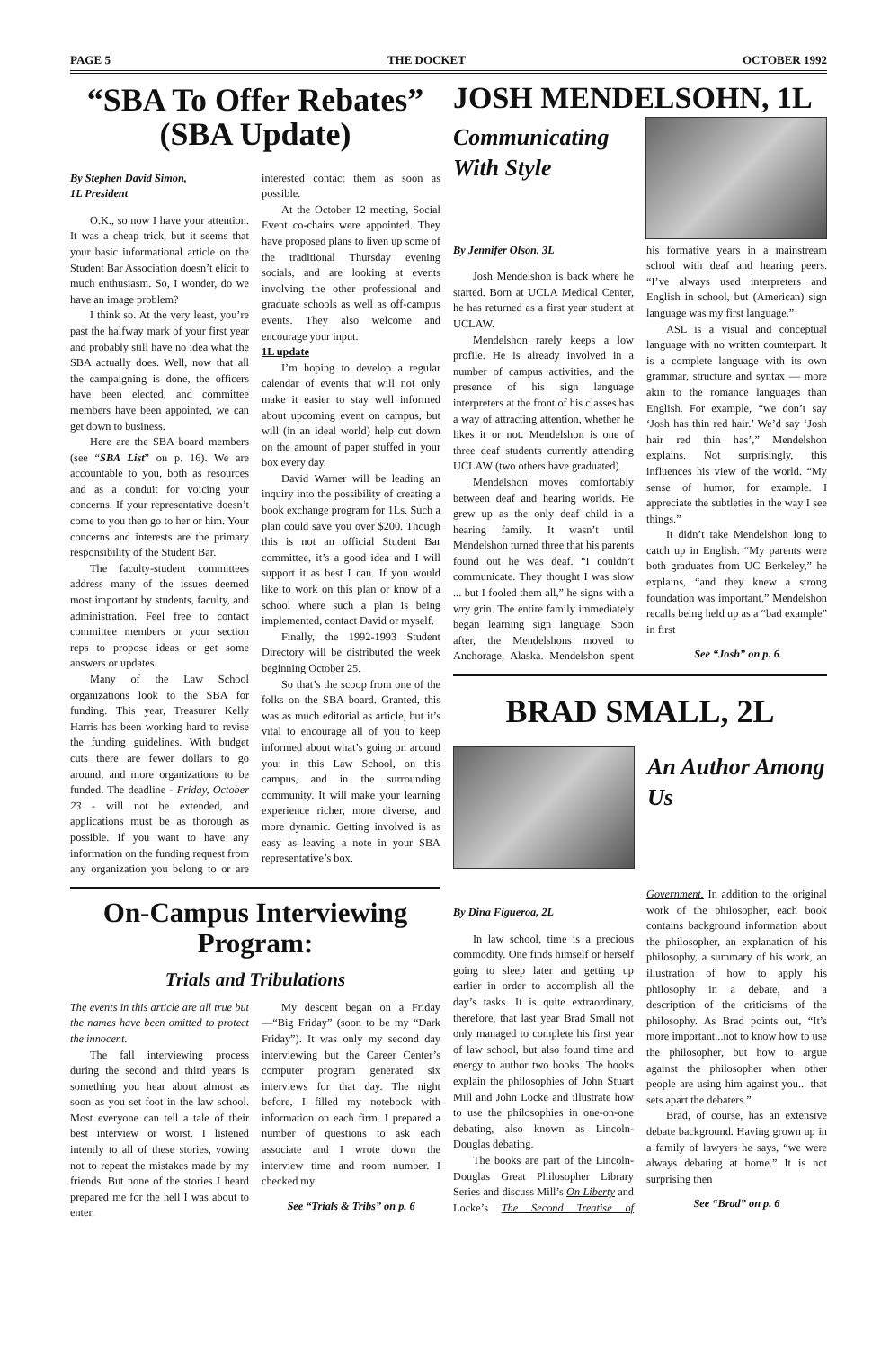PAGE 5 THE DOCKET OCTOBER 1992
“SBA To Offer Rebates” (SBA Update)
By Stephen David Simon,
1L President
O.K., so now I have your attention. It was a cheap trick, but it seems that your basic informational article on the Student Bar Association doesn’t elicit to much enthusiasm. So, I wonder, do we have an image problem?
I think so. At the very least, you’re past the halfway mark of your first year and probably still have no idea what the SBA actually does. Well, now that all the campaigning is done, the officers have been elected, and committee members have been appointed, we can get down to business.
Here are the SBA board members (see “SBA List” on p. 16). We are accountable to you, both as resources and as a conduit for voicing your concerns. If your representative doesn’t come to you then go to her or him. Your concerns and interests are the primary responsibility of the Student Bar.
The faculty-student committees address many of the issues deemed most important by students, faculty, and administration. Feel free to contact committee members or your section reps to propose ideas or get some answers or updates.
Many of the Law School organizations look to the SBA for funding. This year, Treasurer Kelly Harris has been working hard to revise the funding guidelines. With budget cuts there are fewer dollars to go around, and more organizations to be funded. The deadline - Friday, October 23 - will not be extended, and applications must be as thorough as possible. If you want to have any information on the funding request from any organization you belong to or are interested contact them as soon as possible.
At the October 12 meeting, Social Event co-chairs were appointed. They have proposed plans to liven up some of the traditional Thursday evening socials, and are looking at events involving the other professional and graduate schools as well as off-campus events. They also welcome and encourage your input.
1L update
I’m hoping to develop a regular calendar of events that will not only make it easier to stay well informed about upcoming event on campus, but will (in an ideal world) help cut down on the amount of paper stuffed in your box every day.
David Warner will be leading an inquiry into the possibility of creating a book exchange program for 1Ls. Such a plan could save you over $200. Though this is not an official Student Bar committee, it’s a good idea and I will support it as best I can. If you would like to work on this plan or know of a school where such a plan is being implemented, contact David or myself.
Finally, the 1992-1993 Student Directory will be distributed the week beginning October 25.
So that’s the scoop from one of the folks on the SBA board. Granted, this was as much editorial as article, but it’s vital to encourage all of you to keep informed about what’s going on around you: in this Law School, on this campus, and in the surrounding community. It will make your learning experience richer, more diverse, and more dynamic. Getting involved is as easy as leaving a note in your SBA representative’s box.
On-Campus Interviewing Program:
Trials and Tribulations
The events in this article are all true but the names have been omitted to protect the innocent.
The fall interviewing process during the second and third years is something you hear about almost as soon as you set foot in the law school. Most everyone can tell a tale of their best interview or worst. I listened intently to all of these stories, vowing not to repeat the mistakes made by my friends. But none of the stories I heard prepared me for the hell I was about to enter.
My descent began on a Friday—“Big Friday” (soon to be my “Dark Friday”). It was only my second day interviewing but the Career Center’s computer program generated six interviews for that day. The night before, I filled my notebook with information on each firm. I prepared a number of questions to ask each associate and I wrote down the interview time and room number. I checked my
See “Trials & Tribs” on p. 6
JOSH MENDELSOHN, 1L
Communicating With Style
By Jennifer Olson, 3L
Josh Mendelshon is back where he started. Born at UCLA Medical Center, he has returned as a first year student at UCLAW.
Mendelshon rarely keeps a low profile. He is already involved in a number of campus activities, and the presence of his sign language interpreters at the front of his classes has a way of attracting attention, whether he likes it or not. Mendelshon is one of three deaf students currently attending UCLAW (two others have graduated).
Mendelshon moves comfortably between deaf and hearing worlds. He grew up as the only deaf child in a hearing family. It wasn’t until Mendelshon turned three that his parents found out he was deaf. “I couldn’t communicate. They thought I was slow ... but I fooled them all,” he signs with a wry grin. The entire family immediately began learning sign language. Soon after, the Mendelshons moved to Anchorage, Alaska. Mendelshon spent his formative years in a mainstream school with deaf and hearing peers. “I’ve always used interpreters and English in school, but (American) sign language was my first language.”
ASL is a visual and conceptual language with no written counterpart. It is a complete language with its own grammar, structure and syntax — more akin to the romance languages than English. For example, “we don’t say ‘Josh has thin red hair.’ We’d say ‘Josh hair red thin has’,” Mendelshon explains. Not surprisingly, this influences his view of the world. “My sense of humor, for example. I appreciate the subtleties in the way I see things.”
It didn’t take Mendelshon long to catch up in English. “My parents were both graduates from UC Berkeley,” he explains, “and they knew a strong foundation was important.” Mendelshon recalls being held up as a “bad example” in first
See “Josh” on p. 6
BRAD SMALL, 2L
An Author Among Us
By Dina Figueroa, 2L
In law school, time is a precious commodity. One finds himself or herself going to sleep later and getting up earlier in order to accomplish all the day’s tasks. It is quite extraordinary, therefore, that last year Brad Small not only managed to complete his first year of law school, but also found time and energy to author two books. The books explain the philosophies of John Stuart Mill and John Locke and illustrate how to use the philosophies in one-on-one debating, also known as Lincoln-Douglas debating.
The books are part of the Lincoln-Douglas Great Philosopher Library Series and discuss Mill’s On Liberty and Locke’s The Second Treatise of Government. In addition to the original work of the philosopher, each book contains background information about the philosopher, an explanation of his philosophy, a summary of his work, an illustration of how to apply his philosophy in a debate, and a description of the criticisms of the philosophy. As Brad points out, “It’s more important...not to know how to use the philosopher, but how to argue against the philosopher when other people are using him against you... that sets apart the debaters.”
Brad, of course, has an extensive debate background. Having grown up in a family of lawyers he says, “we were always debating at home.” It is not surprising then
See “Brad” on p. 6